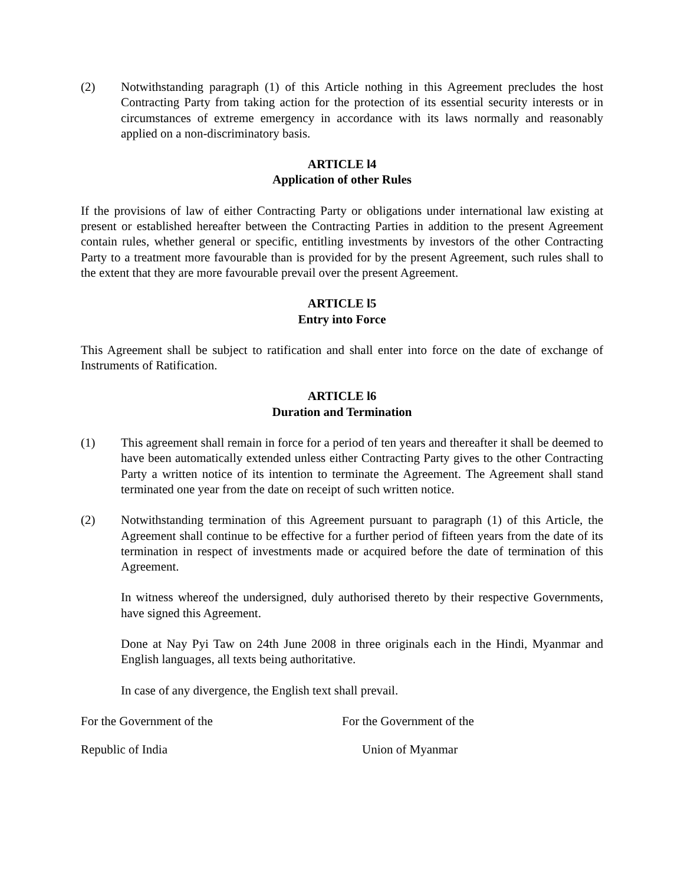(2) Notwithstanding paragraph (1) of this Article nothing in this Agreement precludes the host Contracting Party from taking action for the protection of its essential security interests or in circumstances of extreme emergency in accordance with its laws normally and reasonably applied on a non-discriminatory basis.
ARTICLE l4
Application of other Rules
If the provisions of law of either Contracting Party or obligations under international law existing at present or established hereafter between the Contracting Parties in addition to the present Agreement contain rules, whether general or specific, entitling investments by investors of the other Contracting Party to a treatment more favourable than is provided for by the present Agreement, such rules shall to the extent that they are more favourable prevail over the present Agreement.
ARTICLE l5
Entry into Force
This Agreement shall be subject to ratification and shall enter into force on the date of exchange of Instruments of Ratification.
ARTICLE l6
Duration and Termination
(1) This agreement shall remain in force for a period of ten years and thereafter it shall be deemed to have been automatically extended unless either Contracting Party gives to the other Contracting Party a written notice of its intention to terminate the Agreement. The Agreement shall stand terminated one year from the date on receipt of such written notice.
(2) Notwithstanding termination of this Agreement pursuant to paragraph (1) of this Article, the Agreement shall continue to be effective for a further period of fifteen years from the date of its termination in respect of investments made or acquired before the date of termination of this Agreement.
In witness whereof the undersigned, duly authorised thereto by their respective Governments, have signed this Agreement.
Done at Nay Pyi Taw on 24th June 2008 in three originals each in the Hindi, Myanmar and English languages, all texts being authoritative.
In case of any divergence, the English text shall prevail.
For the Government of the For the Government of the
Republic of India Union of Myanmar